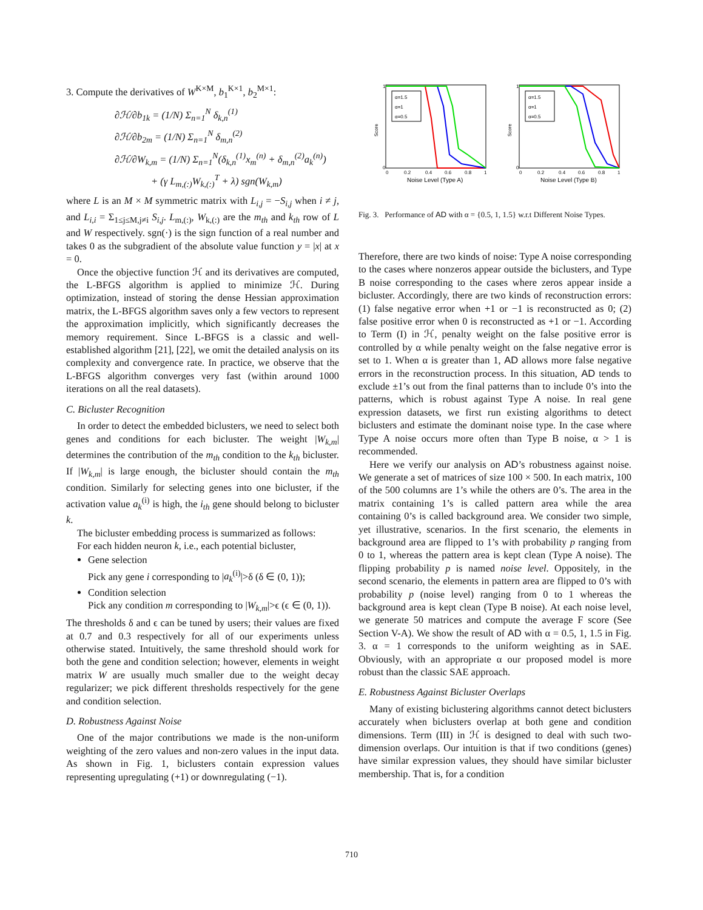3. Compute the derivatives of W<sup>K×M</sup>, b<sub>1</sub><sup>K×1</sup>, b<sub>2</sub><sup>M×1</sup>:
∂ℋ/∂b<sub>1k</sub> = (1/N) Σ<sub>n=1</sub><sup>N</sup> δ<sub>k,n</sub><sup>(1)</sup>
∂ℋ/∂b<sub>2m</sub> = (1/N) Σ<sub>n=1</sub><sup>N</sup> δ<sub>m,n</sub><sup>(2)</sup>
∂ℋ/∂W<sub>k,m</sub> = (1/N) Σ<sub>n=1</sub><sup>N</sup>(δ<sub>k,n</sub><sup>(1)</sup>x<sub>m</sub><sup>(n)</sup> + δ<sub>m,n</sub><sup>(2)</sup>a<sub>k</sub><sup>(n)</sup>)
+ (γ L<sub>m,(:)</sub>W<sub>k,(:)</sub><sup>T</sup> + λ) sgn(W<sub>k,m</sub>)
where L is an M × M symmetric matrix with L<sub>i,j</sub> = −S<sub>i,j</sub> when i ≠ j, and L<sub>i,i</sub> = Σ<sub>1≤j≤M,j≠i</sub> S<sub>i,j</sub>. L<sub>m,(:)</sub>, W<sub>k,(:)</sub> are the m<sub>th</sub> and k<sub>th</sub> row of L and W respectively. sgn(·) is the sign function of a real number and takes 0 as the subgradient of the absolute value function y = |x| at x = 0.
Once the objective function ℋ and its derivatives are computed, the L-BFGS algorithm is applied to minimize ℋ. During optimization, instead of storing the dense Hessian approximation matrix, the L-BFGS algorithm saves only a few vectors to represent the approximation implicitly, which significantly decreases the memory requirement. Since L-BFGS is a classic and well-established algorithm [21], [22], we omit the detailed analysis on its complexity and convergence rate. In practice, we observe that the L-BFGS algorithm converges very fast (within around 1000 iterations on all the real datasets).
C. Bicluster Recognition
In order to detect the embedded biclusters, we need to select both genes and conditions for each bicluster. The weight |W<sub>k,m</sub>| determines the contribution of the m<sub>th</sub> condition to the k<sub>th</sub> bicluster. If |W<sub>k,m</sub>| is large enough, the bicluster should contain the m<sub>th</sub> condition. Similarly for selecting genes into one bicluster, if the activation value a<sub>k</sub><sup>(i)</sup> is high, the i<sub>th</sub> gene should belong to bicluster k.
The bicluster embedding process is summarized as follows:
For each hidden neuron k, i.e., each potential bicluster,
Gene selection
Pick any gene i corresponding to |a<sub>k</sub><sup>(i)</sup>|>δ (δ ∈ (0, 1));
Condition selection
Pick any condition m corresponding to |W<sub>k,m</sub>|>ϵ (ϵ ∈ (0, 1)).
The thresholds δ and ϵ can be tuned by users; their values are fixed at 0.7 and 0.3 respectively for all of our experiments unless otherwise stated. Intuitively, the same threshold should work for both the gene and condition selection; however, elements in weight matrix W are usually much smaller due to the weight decay regularizer; we pick different thresholds respectively for the gene and condition selection.
D. Robustness Against Noise
One of the major contributions we made is the non-uniform weighting of the zero values and non-zero values in the input data. As shown in Fig. 1, biclusters contain expression values representing upregulating (+1) or downregulating (−1).
Score
0
1
α=1.5
α=1
α=0.5
0
0.2
0.4
0.6
0.8
1
Noise Level (Type A)
Score
0
1
α=1.5
α=1
α=0.5
0
0.2
0.4
0.6
0.8
1
Noise Level (Type B)
Fig. 3. Performance of AD with α = {0.5, 1, 1.5} w.r.t Different Noise Types.
Therefore, there are two kinds of noise: Type A noise corresponding to the cases where nonzeros appear outside the biclusters, and Type B noise corresponding to the cases where zeros appear inside a bicluster. Accordingly, there are two kinds of reconstruction errors: (1) false negative error when +1 or −1 is reconstructed as 0; (2) false positive error when 0 is reconstructed as +1 or −1. According to Term (I) in ℋ, penalty weight on the false positive error is controlled by α while penalty weight on the false negative error is set to 1. When α is greater than 1, AD allows more false negative errors in the reconstruction process. In this situation, AD tends to exclude ±1’s out from the final patterns than to include 0’s into the patterns, which is robust against Type A noise. In real gene expression datasets, we first run existing algorithms to detect biclusters and estimate the dominant noise type. In the case where Type A noise occurs more often than Type B noise, α > 1 is recommended.
Here we verify our analysis on AD’s robustness against noise. We generate a set of matrices of size 100 × 500. In each matrix, 100 of the 500 columns are 1’s while the others are 0’s. The area in the matrix containing 1’s is called pattern area while the area containing 0’s is called background area. We consider two simple, yet illustrative, scenarios. In the first scenario, the elements in background area are flipped to 1’s with probability p ranging from 0 to 1, whereas the pattern area is kept clean (Type A noise). The flipping probability p is named noise level. Oppositely, in the second scenario, the elements in pattern area are flipped to 0’s with probability p (noise level) ranging from 0 to 1 whereas the background area is kept clean (Type B noise). At each noise level, we generate 50 matrices and compute the average F score (See Section V-A). We show the result of AD with α = 0.5, 1, 1.5 in Fig. 3. α = 1 corresponds to the uniform weighting as in SAE. Obviously, with an appropriate α our proposed model is more robust than the classic SAE approach.
E. Robustness Against Bicluster Overlaps
Many of existing biclustering algorithms cannot detect biclusters accurately when biclusters overlap at both gene and condition dimensions. Term (III) in ℋ is designed to deal with such two-dimension overlaps. Our intuition is that if two conditions (genes) have similar expression values, they should have similar bicluster membership. That is, for a condition
710